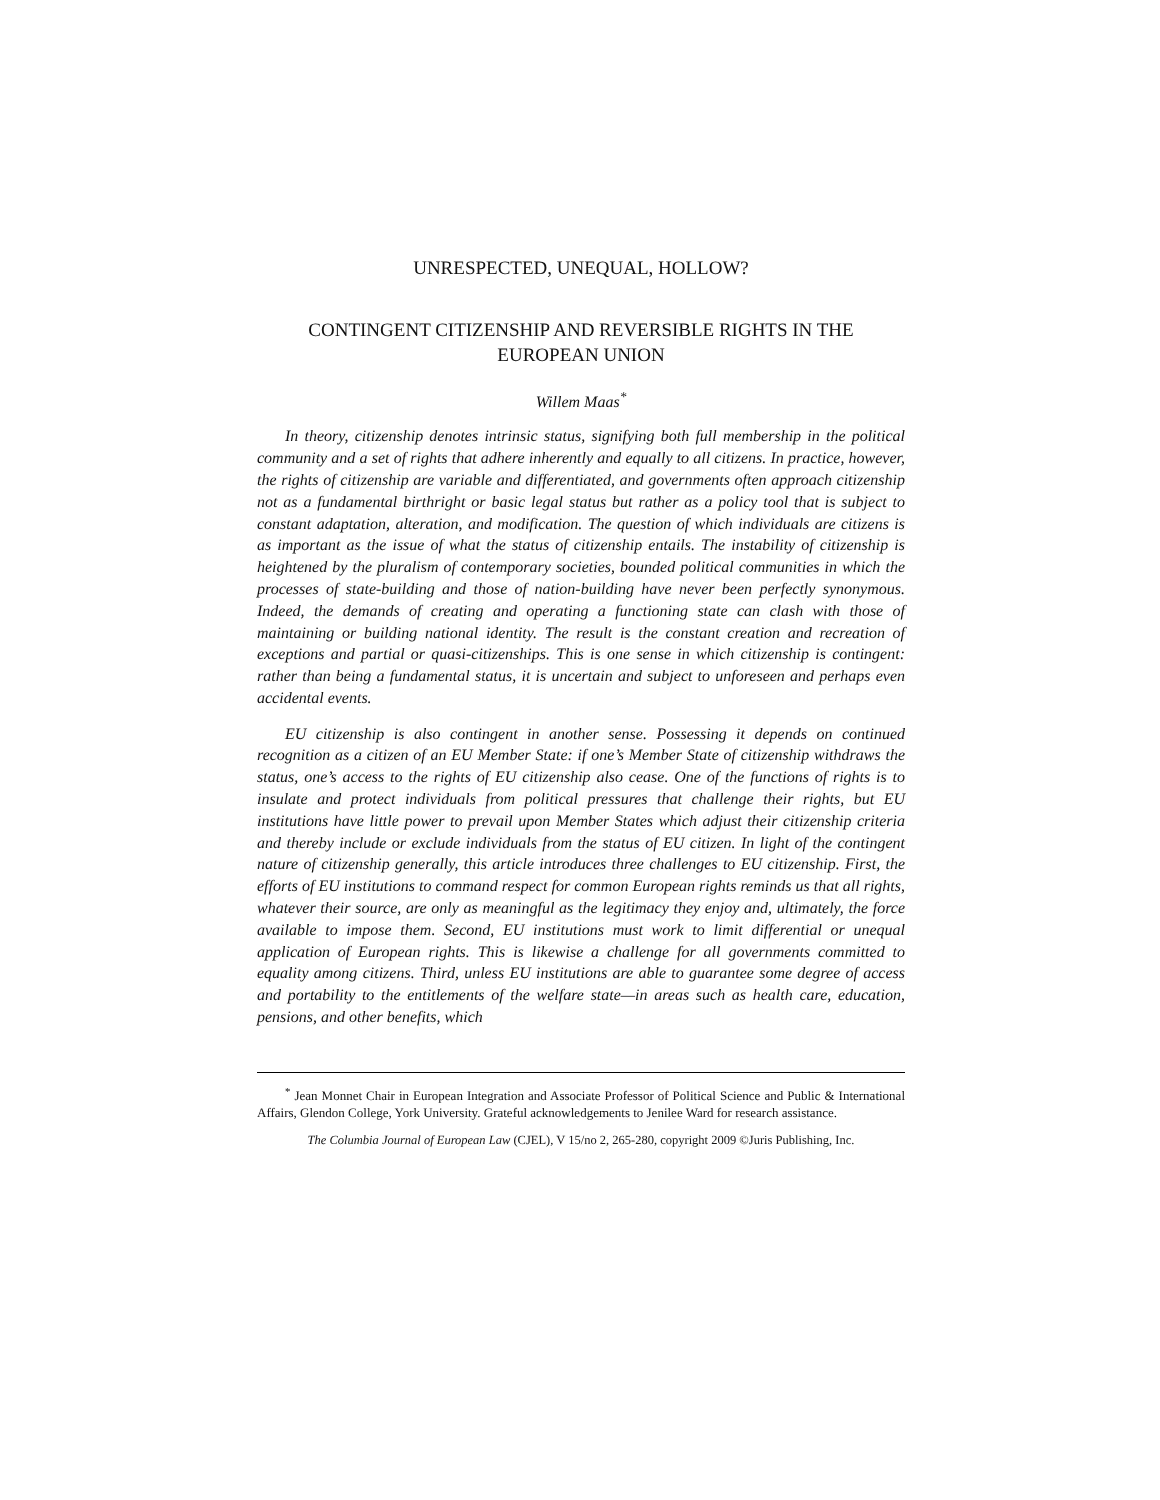UNRESPECTED, UNEQUAL, HOLLOW?
CONTINGENT CITIZENSHIP AND REVERSIBLE RIGHTS IN THE EUROPEAN UNION
Willem Maas<sup>*</sup>
In theory, citizenship denotes intrinsic status, signifying both full membership in the political community and a set of rights that adhere inherently and equally to all citizens. In practice, however, the rights of citizenship are variable and differentiated, and governments often approach citizenship not as a fundamental birthright or basic legal status but rather as a policy tool that is subject to constant adaptation, alteration, and modification. The question of which individuals are citizens is as important as the issue of what the status of citizenship entails. The instability of citizenship is heightened by the pluralism of contemporary societies, bounded political communities in which the processes of state-building and those of nation-building have never been perfectly synonymous. Indeed, the demands of creating and operating a functioning state can clash with those of maintaining or building national identity. The result is the constant creation and recreation of exceptions and partial or quasi-citizenships. This is one sense in which citizenship is contingent: rather than being a fundamental status, it is uncertain and subject to unforeseen and perhaps even accidental events.
EU citizenship is also contingent in another sense. Possessing it depends on continued recognition as a citizen of an EU Member State: if one’s Member State of citizenship withdraws the status, one’s access to the rights of EU citizenship also cease. One of the functions of rights is to insulate and protect individuals from political pressures that challenge their rights, but EU institutions have little power to prevail upon Member States which adjust their citizenship criteria and thereby include or exclude individuals from the status of EU citizen. In light of the contingent nature of citizenship generally, this article introduces three challenges to EU citizenship. First, the efforts of EU institutions to command respect for common European rights reminds us that all rights, whatever their source, are only as meaningful as the legitimacy they enjoy and, ultimately, the force available to impose them. Second, EU institutions must work to limit differential or unequal application of European rights. This is likewise a challenge for all governments committed to equality among citizens. Third, unless EU institutions are able to guarantee some degree of access and portability to the entitlements of the welfare state—in areas such as health care, education, pensions, and other benefits, which
<sup>*</sup> Jean Monnet Chair in European Integration and Associate Professor of Political Science and Public & International Affairs, Glendon College, York University. Grateful acknowledgements to Jenilee Ward for research assistance.
The Columbia Journal of European Law (CJEL), V 15/no 2, 265-280, copyright 2009 ©Juris Publishing, Inc.